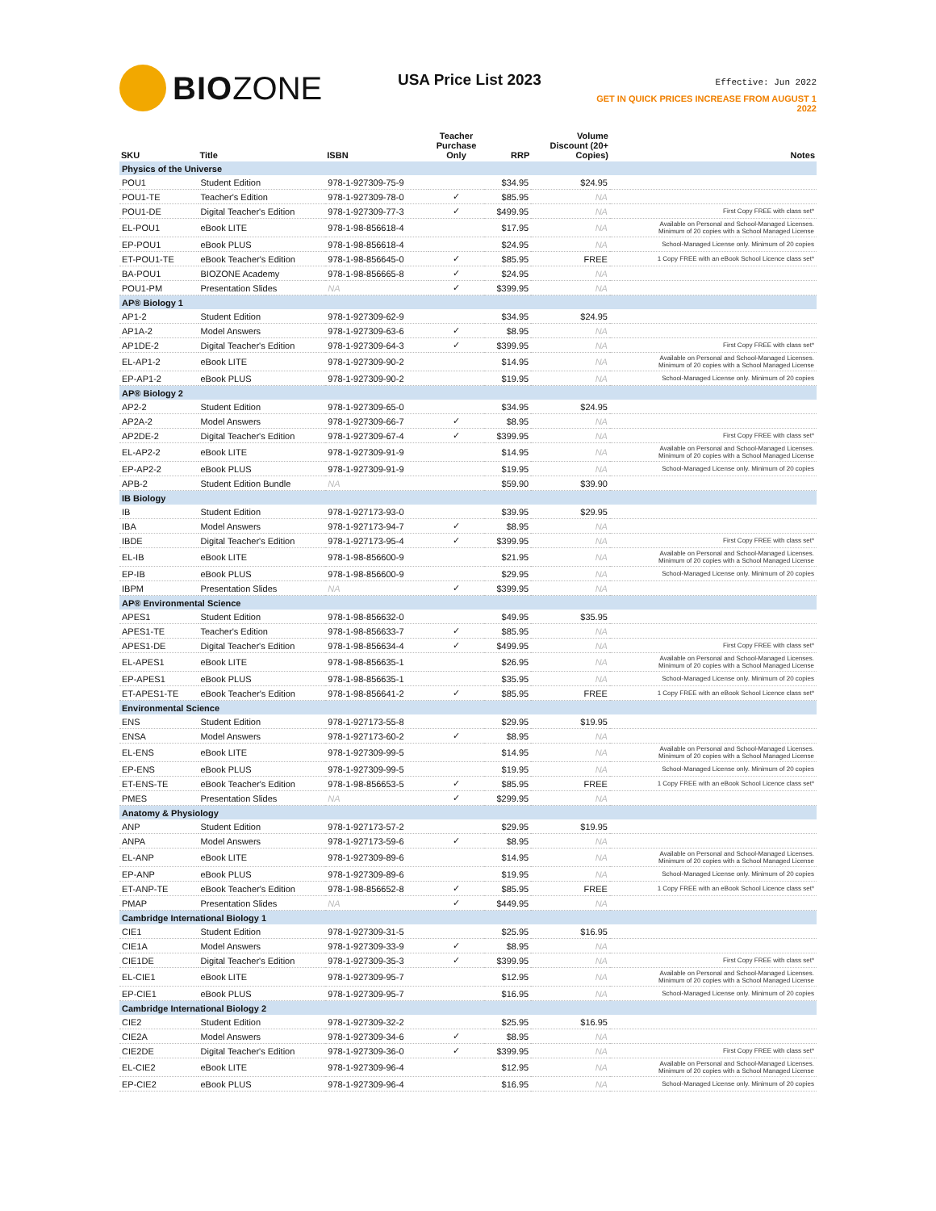BIO ZONE
USA Price List 2023
Effective: Jun 2022
GET IN QUICK PRICES INCREASE FROM AUGUST 1 2022
| SKU | Title | ISBN | Teacher Purchase Only | RRP | Volume Discount (20+ Copies) | Notes |
| --- | --- | --- | --- | --- | --- | --- |
| Physics of the Universe | | | | | | |
| POU1 | Student Edition | 978-1-927309-75-9 | | $34.95 | $24.95 | |
| POU1-TE | Teacher's Edition | 978-1-927309-78-0 | ✓ | $85.95 | NA | |
| POU1-DE | Digital Teacher's Edition | 978-1-927309-77-3 | ✓ | $499.95 | NA | First Copy FREE with class set* |
| EL-POU1 | eBook LITE | 978-1-98-856618-4 | | $17.95 | NA | Available on Personal and School-Managed Licenses. Minimum of 20 copies with a School Managed License |
| EP-POU1 | eBook PLUS | 978-1-98-856618-4 | | $24.95 | NA | School-Managed License only. Minimum of 20 copies |
| ET-POU1-TE | eBook Teacher's Edition | 978-1-98-856645-0 | ✓ | $85.95 | FREE | 1 Copy FREE with an eBook School Licence class set* |
| BA-POU1 | BIOZONE Academy | 978-1-98-856665-8 | ✓ | $24.95 | NA | |
| POU1-PM | Presentation Slides | NA | ✓ | $399.95 | NA | |
| AP® Biology 1 | | | | | | |
| AP1-2 | Student Edition | 978-1-927309-62-9 | | $34.95 | $24.95 | |
| AP1A-2 | Model Answers | 978-1-927309-63-6 | ✓ | $8.95 | NA | |
| AP1DE-2 | Digital Teacher's Edition | 978-1-927309-64-3 | ✓ | $399.95 | NA | First Copy FREE with class set* |
| EL-AP1-2 | eBook LITE | 978-1-927309-90-2 | | $14.95 | NA | Available on Personal and School-Managed Licenses. Minimum of 20 copies with a School Managed License |
| EP-AP1-2 | eBook PLUS | 978-1-927309-90-2 | | $19.95 | NA | School-Managed License only. Minimum of 20 copies |
| AP® Biology 2 | | | | | | |
| AP2-2 | Student Edition | 978-1-927309-65-0 | | $34.95 | $24.95 | |
| AP2A-2 | Model Answers | 978-1-927309-66-7 | ✓ | $8.95 | NA | |
| AP2DE-2 | Digital Teacher's Edition | 978-1-927309-67-4 | ✓ | $399.95 | NA | First Copy FREE with class set* |
| EL-AP2-2 | eBook LITE | 978-1-927309-91-9 | | $14.95 | NA | Available on Personal and School-Managed Licenses. Minimum of 20 copies with a School Managed License |
| EP-AP2-2 | eBook PLUS | 978-1-927309-91-9 | | $19.95 | NA | School-Managed License only. Minimum of 20 copies |
| APB-2 | Student Edition Bundle | NA | | $59.90 | $39.90 | |
| IB Biology | | | | | | |
| IB | Student Edition | 978-1-927173-93-0 | | $39.95 | $29.95 | |
| IBA | Model Answers | 978-1-927173-94-7 | ✓ | $8.95 | NA | |
| IBDE | Digital Teacher's Edition | 978-1-927173-95-4 | ✓ | $399.95 | NA | First Copy FREE with class set* |
| EL-IB | eBook LITE | 978-1-98-856600-9 | | $21.95 | NA | Available on Personal and School-Managed Licenses. Minimum of 20 copies with a School Managed License |
| EP-IB | eBook PLUS | 978-1-98-856600-9 | | $29.95 | NA | School-Managed License only. Minimum of 20 copies |
| IBPM | Presentation Slides | NA | ✓ | $399.95 | NA | |
| AP® Environmental Science | | | | | | |
| APES1 | Student Edition | 978-1-98-856632-0 | | $49.95 | $35.95 | |
| APES1-TE | Teacher's Edition | 978-1-98-856633-7 | ✓ | $85.95 | NA | |
| APES1-DE | Digital Teacher's Edition | 978-1-98-856634-4 | ✓ | $499.95 | NA | First Copy FREE with class set* |
| EL-APES1 | eBook LITE | 978-1-98-856635-1 | | $26.95 | NA | Available on Personal and School-Managed Licenses. Minimum of 20 copies with a School Managed License |
| EP-APES1 | eBook PLUS | 978-1-98-856635-1 | | $35.95 | NA | School-Managed License only. Minimum of 20 copies |
| ET-APES1-TE | eBook Teacher's Edition | 978-1-98-856641-2 | ✓ | $85.95 | FREE | 1 Copy FREE with an eBook School Licence class set* |
| Environmental Science | | | | | | |
| ENS | Student Edition | 978-1-927173-55-8 | | $29.95 | $19.95 | |
| ENSA | Model Answers | 978-1-927173-60-2 | ✓ | $8.95 | NA | |
| EL-ENS | eBook LITE | 978-1-927309-99-5 | | $14.95 | NA | Available on Personal and School-Managed Licenses. Minimum of 20 copies with a School Managed License |
| EP-ENS | eBook PLUS | 978-1-927309-99-5 | | $19.95 | NA | School-Managed License only. Minimum of 20 copies |
| ET-ENS-TE | eBook Teacher's Edition | 978-1-98-856653-5 | ✓ | $85.95 | FREE | 1 Copy FREE with an eBook School Licence class set* |
| PMES | Presentation Slides | NA | ✓ | $299.95 | NA | |
| Anatomy & Physiology | | | | | | |
| ANP | Student Edition | 978-1-927173-57-2 | | $29.95 | $19.95 | |
| ANPA | Model Answers | 978-1-927173-59-6 | ✓ | $8.95 | NA | |
| EL-ANP | eBook LITE | 978-1-927309-89-6 | | $14.95 | NA | Available on Personal and School-Managed Licenses. Minimum of 20 copies with a School Managed License |
| EP-ANP | eBook PLUS | 978-1-927309-89-6 | | $19.95 | NA | School-Managed License only. Minimum of 20 copies |
| ET-ANP-TE | eBook Teacher's Edition | 978-1-98-856652-8 | ✓ | $85.95 | FREE | 1 Copy FREE with an eBook School Licence class set* |
| PMAP | Presentation Slides | NA | ✓ | $449.95 | NA | |
| Cambridge International Biology 1 | | | | | | |
| CIE1 | Student Edition | 978-1-927309-31-5 | | $25.95 | $16.95 | |
| CIE1A | Model Answers | 978-1-927309-33-9 | ✓ | $8.95 | NA | |
| CIE1DE | Digital Teacher's Edition | 978-1-927309-35-3 | ✓ | $399.95 | NA | First Copy FREE with class set* |
| EL-CIE1 | eBook LITE | 978-1-927309-95-7 | | $12.95 | NA | Available on Personal and School-Managed Licenses. Minimum of 20 copies with a School Managed License |
| EP-CIE1 | eBook PLUS | 978-1-927309-95-7 | | $16.95 | NA | School-Managed License only. Minimum of 20 copies |
| Cambridge International Biology 2 | | | | | | |
| CIE2 | Student Edition | 978-1-927309-32-2 | | $25.95 | $16.95 | |
| CIE2A | Model Answers | 978-1-927309-34-6 | ✓ | $8.95 | NA | |
| CIE2DE | Digital Teacher's Edition | 978-1-927309-36-0 | ✓ | $399.95 | NA | First Copy FREE with class set* |
| EL-CIE2 | eBook LITE | 978-1-927309-96-4 | | $12.95 | NA | Available on Personal and School-Managed Licenses. Minimum of 20 copies with a School Managed License |
| EP-CIE2 | eBook PLUS | 978-1-927309-96-4 | | $16.95 | NA | School-Managed License only. Minimum of 20 copies |